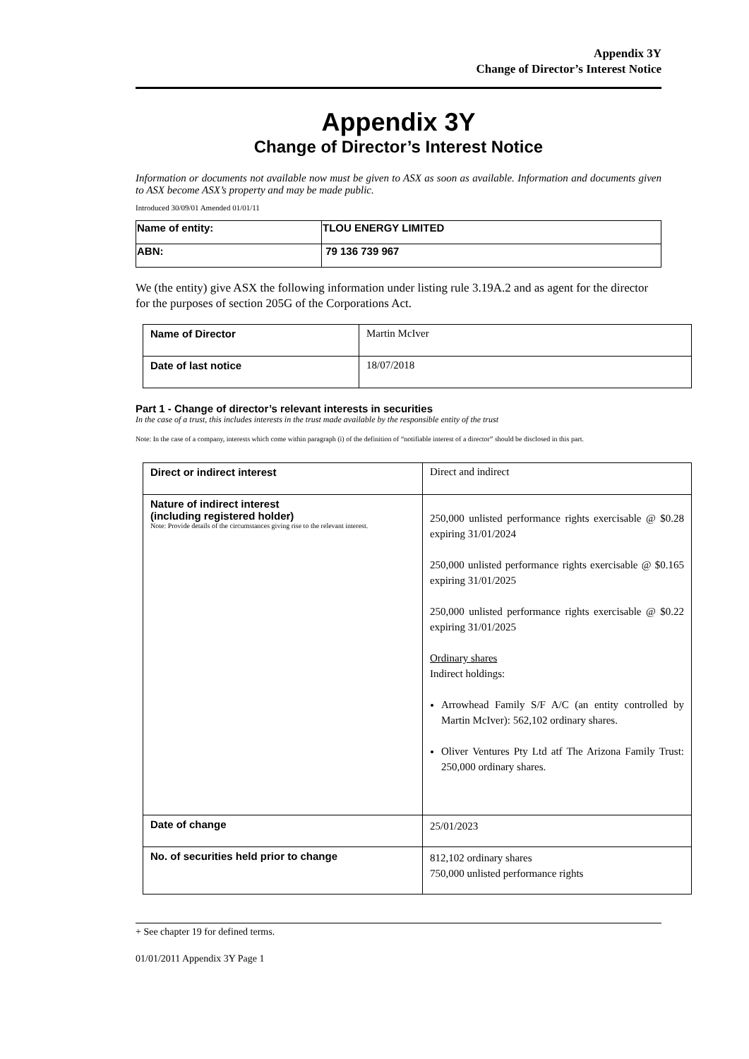Appendix 3Y
Change of Director’s Interest Notice
Appendix 3Y
Change of Director’s Interest Notice
Information or documents not available now must be given to ASX as soon as available. Information and documents given to ASX become ASX’s property and may be made public.
Introduced 30/09/01 Amended 01/01/11
| Name of entity: | TLOU ENERGY LIMITED |
| ABN: | 79 136 739 967 |
We (the entity) give ASX the following information under listing rule 3.19A.2 and as agent for the director for the purposes of section 205G of the Corporations Act.
| Name of Director | Martin McIver |
| Date of last notice | 18/07/2018 |
Part 1 - Change of director’s relevant interests in securities
In the case of a trust, this includes interests in the trust made available by the responsible entity of the trust
Note: In the case of a company, interests which come within paragraph (i) of the definition of “notifiable interest of a director” should be disclosed in this part.
| Direct or indirect interest | Direct and indirect |
| Nature of indirect interest (including registered holder) Note: Provide details of the circumstances giving rise to the relevant interest. | 250,000 unlisted performance rights exercisable @ $0.28 expiring 31/01/2024 250,000 unlisted performance rights exercisable @ $0.165 expiring 31/01/2025 250,000 unlisted performance rights exercisable @ $0.22 expiring 31/01/2025 Ordinary shares Indirect holdings: Arrowhead Family S/F A/C (an entity controlled by Martin McIver): 562,102 ordinary shares. Oliver Ventures Pty Ltd atf The Arizona Family Trust: 250,000 ordinary shares. |
| Date of change | 25/01/2023 |
| No. of securities held prior to change | 812,102 ordinary shares 750,000 unlisted performance rights |
+ See chapter 19 for defined terms.
01/01/2011 Appendix 3Y Page 1